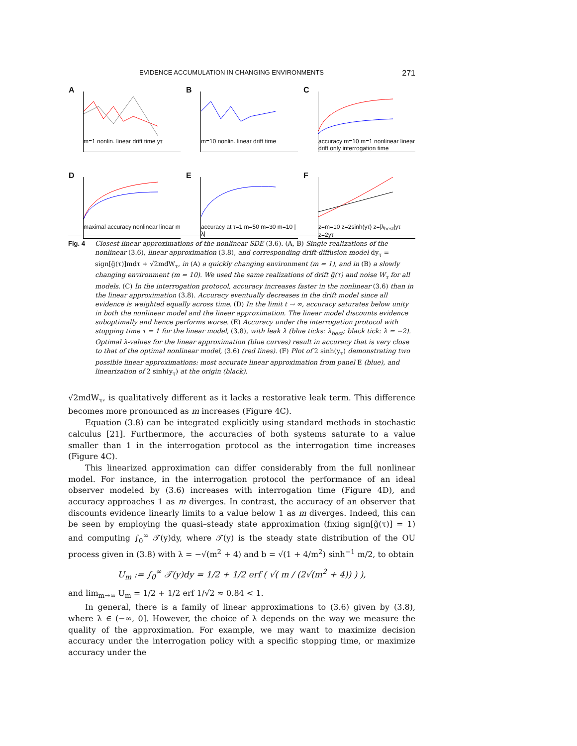EVIDENCE ACCUMULATION IN CHANGING ENVIRONMENTS 271
A
m=1 nonlin. linear drift time yτ
B
m=10 nonlin. linear drift time
C
accuracy m=10 m=1 nonlinear linear drift only interrogation time
D
maximal accuracy nonlinear linear m
E
accuracy at τ=1 m=50 m=30 m=10 |λ|
F
z=m=10 z=2sinh(yτ) z=|λ<sub>best</sub>|yτ z=2yτ
Fig. 4 Closest linear approximations of the nonlinear SDE (3.6). (A, B) Single realizations of the nonlinear (3.6), linear approximation (3.8), and corresponding drift-diffusion model dy<sub>τ</sub> = sign[g̃(τ)]mdτ + √2mdW<sub>τ</sub>, in (A) a quickly changing environment (m = 1), and in (B) a slowly changing environment (m = 10). We used the same realizations of drift g̃(τ) and noise W<sub>τ</sub> for all models. (C) In the interrogation protocol, accuracy increases faster in the nonlinear (3.6) than in the linear approximation (3.8). Accuracy eventually decreases in the drift model since all evidence is weighted equally across time. (D) In the limit t → ∞, accuracy saturates below unity in both the nonlinear model and the linear approximation. The linear model discounts evidence suboptimally and hence performs worse. (E) Accuracy under the interrogation protocol with stopping time τ = 1 for the linear model, (3.8), with leak λ (blue ticks: λ<sub>best</sub>; black tick: λ = −2). Optimal λ-values for the linear approximation (blue curves) result in accuracy that is very close to that of the optimal nonlinear model, (3.6) (red lines). (F) Plot of 2 sinh(y<sub>τ</sub>) demonstrating two possible linear approximations: most accurate linear approximation from panel E (blue), and linearization of 2 sinh(y<sub>τ</sub>) at the origin (black).
√2mdW<sub>τ</sub>, is qualitatively different as it lacks a restorative leak term. This difference becomes more pronounced as m increases (Figure 4C).
Equation (3.8) can be integrated explicitly using standard methods in stochastic calculus [21]. Furthermore, the accuracies of both systems saturate to a value smaller than 1 in the interrogation protocol as the interrogation time increases (Figure 4C).
This linearized approximation can differ considerably from the full nonlinear model. For instance, in the interrogation protocol the performance of an ideal observer modeled by (3.6) increases with interrogation time (Figure 4D), and accuracy approaches 1 as m diverges. In contrast, the accuracy of an observer that discounts evidence linearly limits to a value below 1 as m diverges. Indeed, this can be seen by employing the quasi–steady state approximation (fixing sign[g̃(τ)] = 1) and computing ∫<sub>0</sub><sup>∞</sup> 𝒯(y)dy, where 𝒯(y) is the steady state distribution of the OU process given in (3.8) with λ = −√(m<sup>2</sup> + 4) and b = √(1 + 4/m<sup>2</sup>) sinh<sup>−1</sup> m/2, to obtain
U<sub>m</sub> := ∫<sub>0</sub><sup>∞</sup> 𝒯(y)dy = 1/2 + 1/2 erf ( √( m / (2√(m<sup>2</sup> + 4)) ) ),
and lim<sub>m→∞</sub> U<sub>m</sub> = 1/2 + 1/2 erf 1/√2 ≈ 0.84 < 1.
In general, there is a family of linear approximations to (3.6) given by (3.8), where λ ∈ (−∞, 0]. However, the choice of λ depends on the way we measure the quality of the approximation. For example, we may want to maximize decision accuracy under the interrogation policy with a specific stopping time, or maximize accuracy under the